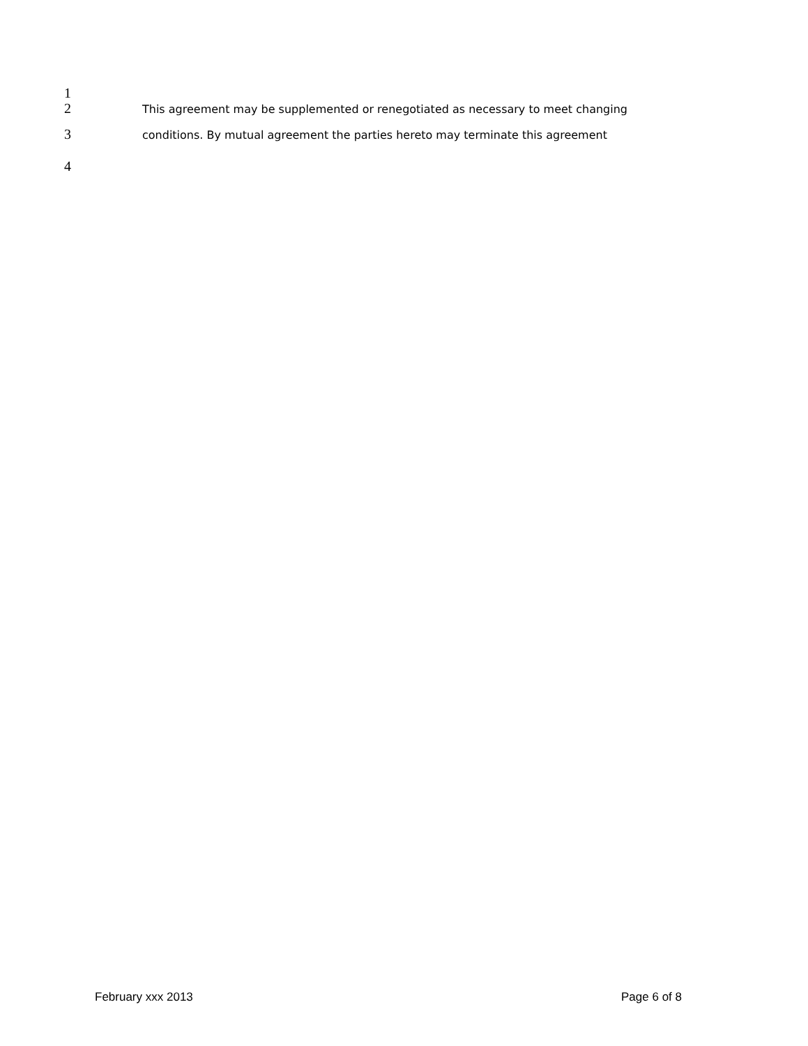1
2 This agreement may be supplemented or renegotiated as necessary to meet changing
3 conditions. By mutual agreement the parties hereto may terminate this agreement
4
February xxx 2013 Page 6 of 8